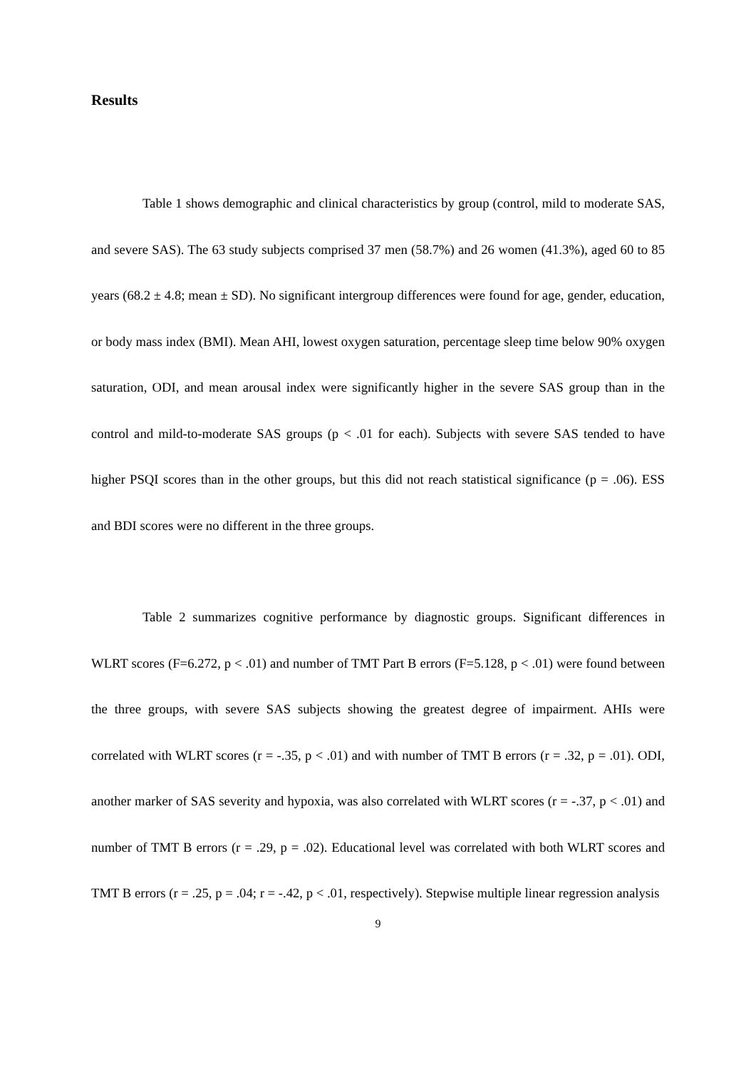Results
Table 1 shows demographic and clinical characteristics by group (control, mild to moderate SAS, and severe SAS). The 63 study subjects comprised 37 men (58.7%) and 26 women (41.3%), aged 60 to 85 years (68.2 ± 4.8; mean ± SD). No significant intergroup differences were found for age, gender, education, or body mass index (BMI). Mean AHI, lowest oxygen saturation, percentage sleep time below 90% oxygen saturation, ODI, and mean arousal index were significantly higher in the severe SAS group than in the control and mild-to-moderate SAS groups (p < .01 for each). Subjects with severe SAS tended to have higher PSQI scores than in the other groups, but this did not reach statistical significance (p = .06). ESS and BDI scores were no different in the three groups.
Table 2 summarizes cognitive performance by diagnostic groups. Significant differences in WLRT scores (F=6.272, p < .01) and number of TMT Part B errors (F=5.128, p < .01) were found between the three groups, with severe SAS subjects showing the greatest degree of impairment. AHIs were correlated with WLRT scores (r = -.35, p < .01) and with number of TMT B errors (r = .32, p = .01). ODI, another marker of SAS severity and hypoxia, was also correlated with WLRT scores (r = -.37, p < .01) and number of TMT B errors (r = .29, p = .02). Educational level was correlated with both WLRT scores and TMT B errors (r = .25, p = .04; r = -.42, p < .01, respectively). Stepwise multiple linear regression analysis
9